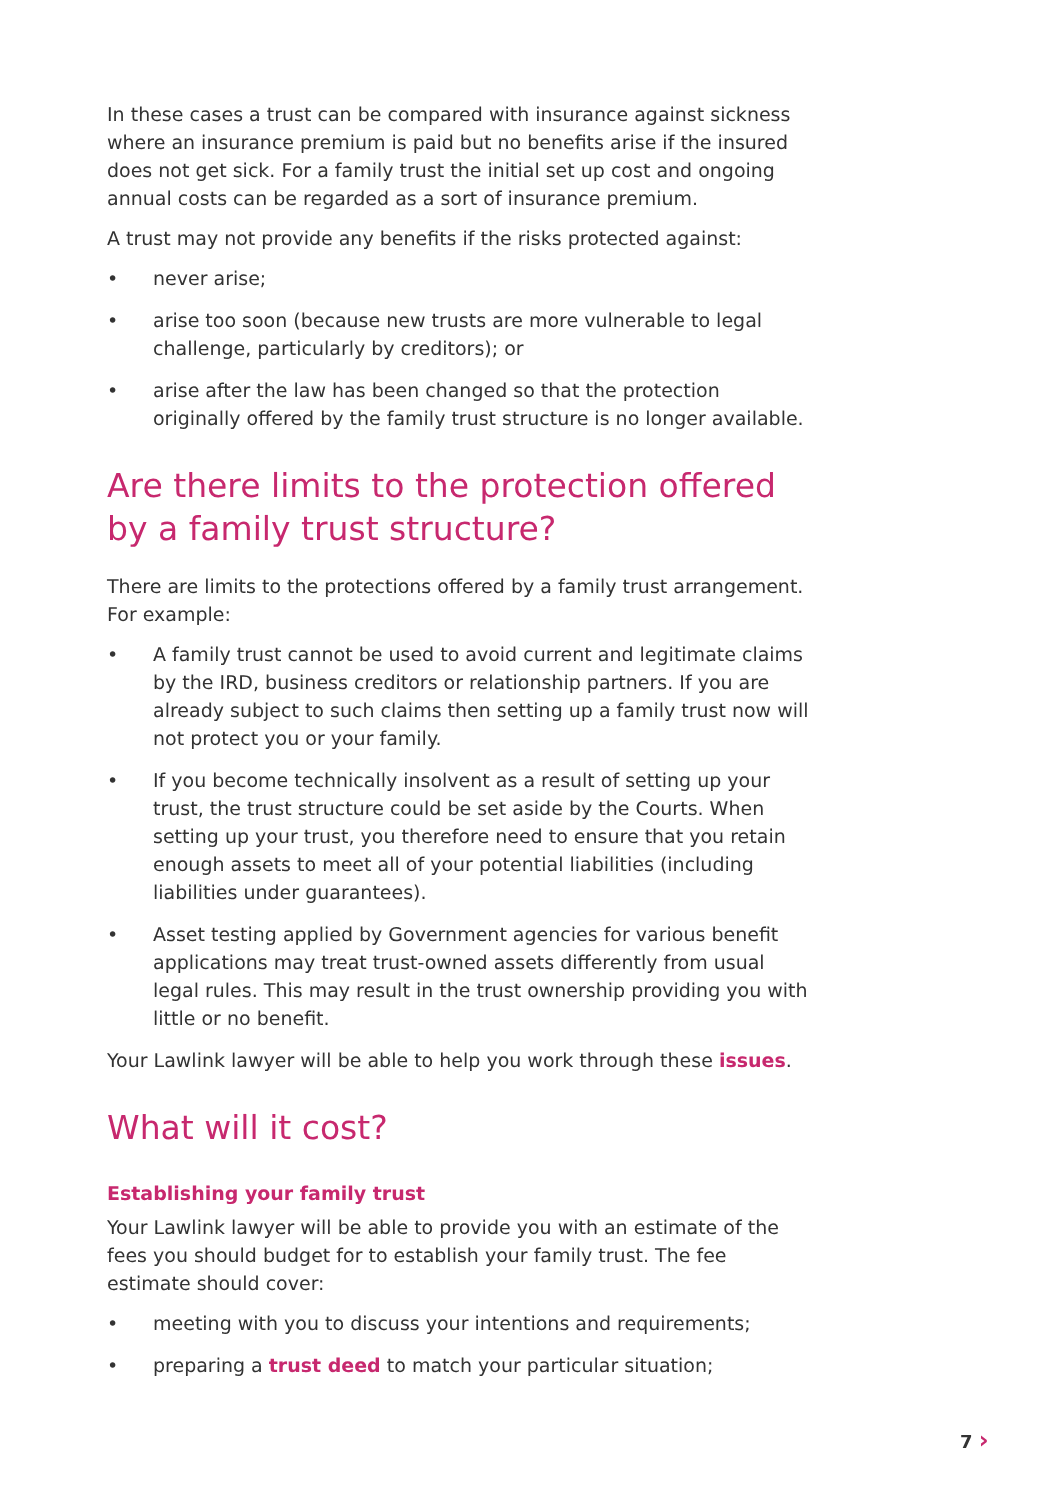In these cases a trust can be compared with insurance against sickness where an insurance premium is paid but no benefits arise if the insured does not get sick. For a family trust the initial set up cost and ongoing annual costs can be regarded as a sort of insurance premium.
A trust may not provide any benefits if the risks protected against:
• never arise;
• arise too soon (because new trusts are more vulnerable to legal challenge, particularly by creditors); or
• arise after the law has been changed so that the protection originally offered by the family trust structure is no longer available.
Are there limits to the protection offered by a family trust structure?
There are limits to the protections offered by a family trust arrangement. For example:
• A family trust cannot be used to avoid current and legitimate claims by the IRD, business creditors or relationship partners. If you are already subject to such claims then setting up a family trust now will not protect you or your family.
• If you become technically insolvent as a result of setting up your trust, the trust structure could be set aside by the Courts. When setting up your trust, you therefore need to ensure that you retain enough assets to meet all of your potential liabilities (including liabilities under guarantees).
• Asset testing applied by Government agencies for various benefit applications may treat trust-owned assets differently from usual legal rules. This may result in the trust ownership providing you with little or no benefit.
Your Lawlink lawyer will be able to help you work through these issues.
What will it cost?
Establishing your family trust
Your Lawlink lawyer will be able to provide you with an estimate of the fees you should budget for to establish your family trust. The fee estimate should cover:
• meeting with you to discuss your intentions and requirements;
• preparing a trust deed to match your particular situation;
7 ›